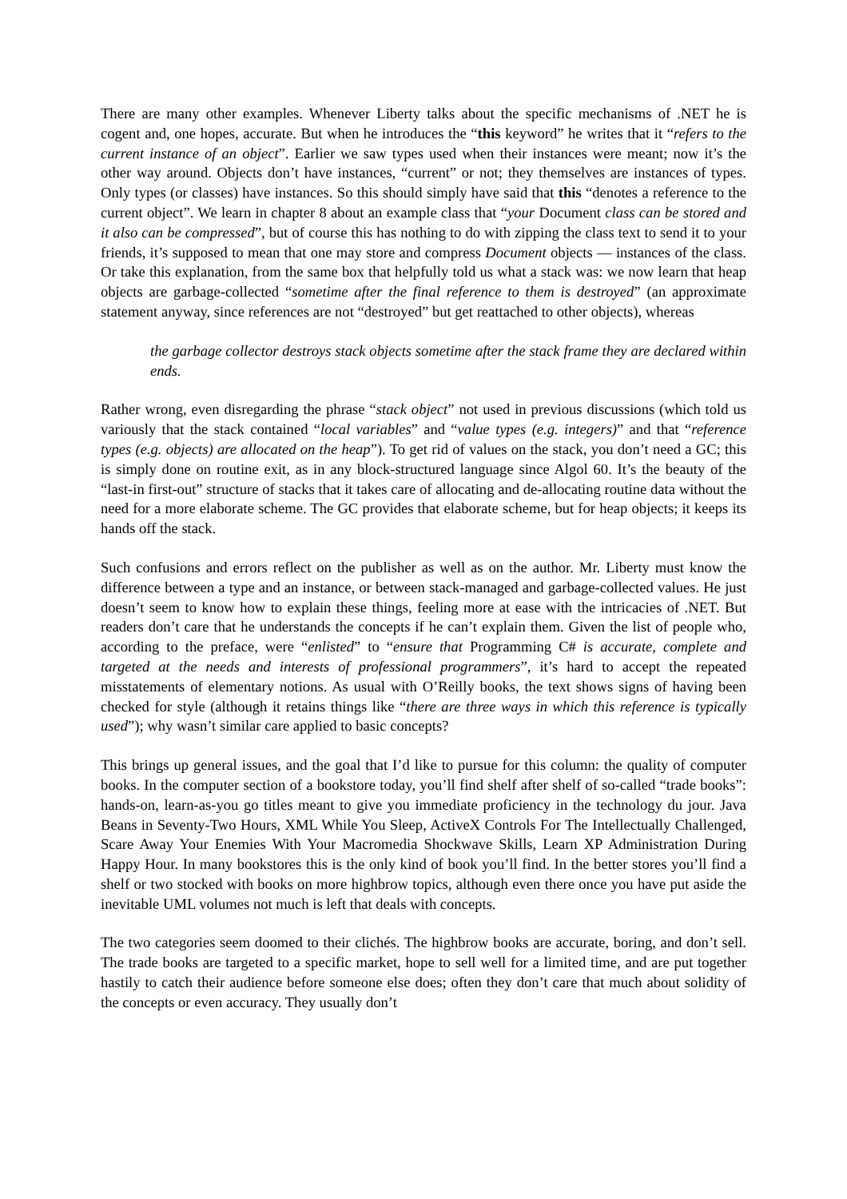There are many other examples. Whenever Liberty talks about the specific mechanisms of .NET he is cogent and, one hopes, accurate. But when he introduces the “this keyword” he writes that it “refers to the current instance of an object”. Earlier we saw types used when their instances were meant; now it’s the other way around. Objects don’t have instances, “current” or not; they themselves are instances of types. Only types (or classes) have instances. So this should simply have said that this “denotes a reference to the current object”. We learn in chapter 8 about an example class that “your Document class can be stored and it also can be compressed”, but of course this has nothing to do with zipping the class text to send it to your friends, it’s supposed to mean that one may store and compress Document objects — instances of the class. Or take this explanation, from the same box that helpfully told us what a stack was: we now learn that heap objects are garbage-collected “sometime after the final reference to them is destroyed” (an approximate statement anyway, since references are not “destroyed” but get reattached to other objects), whereas
the garbage collector destroys stack objects sometime after the stack frame they are declared within ends.
Rather wrong, even disregarding the phrase “stack object” not used in previous discussions (which told us variously that the stack contained “local variables” and “value types (e.g. integers)” and that “reference types (e.g. objects) are allocated on the heap”). To get rid of values on the stack, you don’t need a GC; this is simply done on routine exit, as in any block-structured language since Algol 60. It’s the beauty of the “last-in first-out” structure of stacks that it takes care of allocating and de-allocating routine data without the need for a more elaborate scheme. The GC provides that elaborate scheme, but for heap objects; it keeps its hands off the stack.
Such confusions and errors reflect on the publisher as well as on the author. Mr. Liberty must know the difference between a type and an instance, or between stack-managed and garbage-collected values. He just doesn’t seem to know how to explain these things, feeling more at ease with the intricacies of .NET. But readers don’t care that he understands the concepts if he can’t explain them. Given the list of people who, according to the preface, were “enlisted” to “ensure that Programming C# is accurate, complete and targeted at the needs and interests of professional programmers”, it’s hard to accept the repeated misstatements of elementary notions. As usual with O’Reilly books, the text shows signs of having been checked for style (although it retains things like “there are three ways in which this reference is typically used”); why wasn’t similar care applied to basic concepts?
This brings up general issues, and the goal that I’d like to pursue for this column: the quality of computer books. In the computer section of a bookstore today, you’ll find shelf after shelf of so-called “trade books”: hands-on, learn-as-you go titles meant to give you immediate proficiency in the technology du jour. Java Beans in Seventy-Two Hours, XML While You Sleep, ActiveX Controls For The Intellectually Challenged, Scare Away Your Enemies With Your Macromedia Shockwave Skills, Learn XP Administration During Happy Hour. In many bookstores this is the only kind of book you’ll find. In the better stores you’ll find a shelf or two stocked with books on more highbrow topics, although even there once you have put aside the inevitable UML volumes not much is left that deals with concepts.
The two categories seem doomed to their clichés. The highbrow books are accurate, boring, and don’t sell. The trade books are targeted to a specific market, hope to sell well for a limited time, and are put together hastily to catch their audience before someone else does; often they don’t care that much about solidity of the concepts or even accuracy. They usually don’t